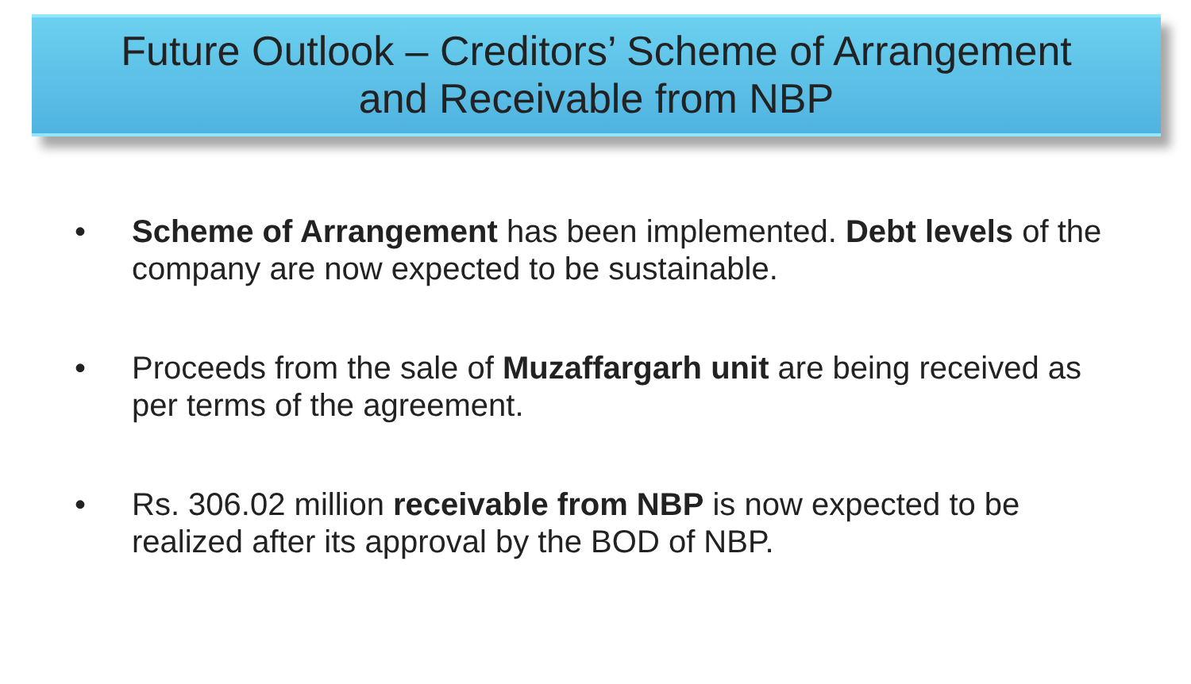Future Outlook – Creditors’ Scheme of Arrangement
and Receivable from NBP
• Scheme of Arrangement has been implemented. Debt levels of the company are now expected to be sustainable.
• Proceeds from the sale of Muzaffargarh unit are being received as per terms of the agreement.
• Rs. 306.02 million receivable from NBP is now expected to be realized after its approval by the BOD of NBP.